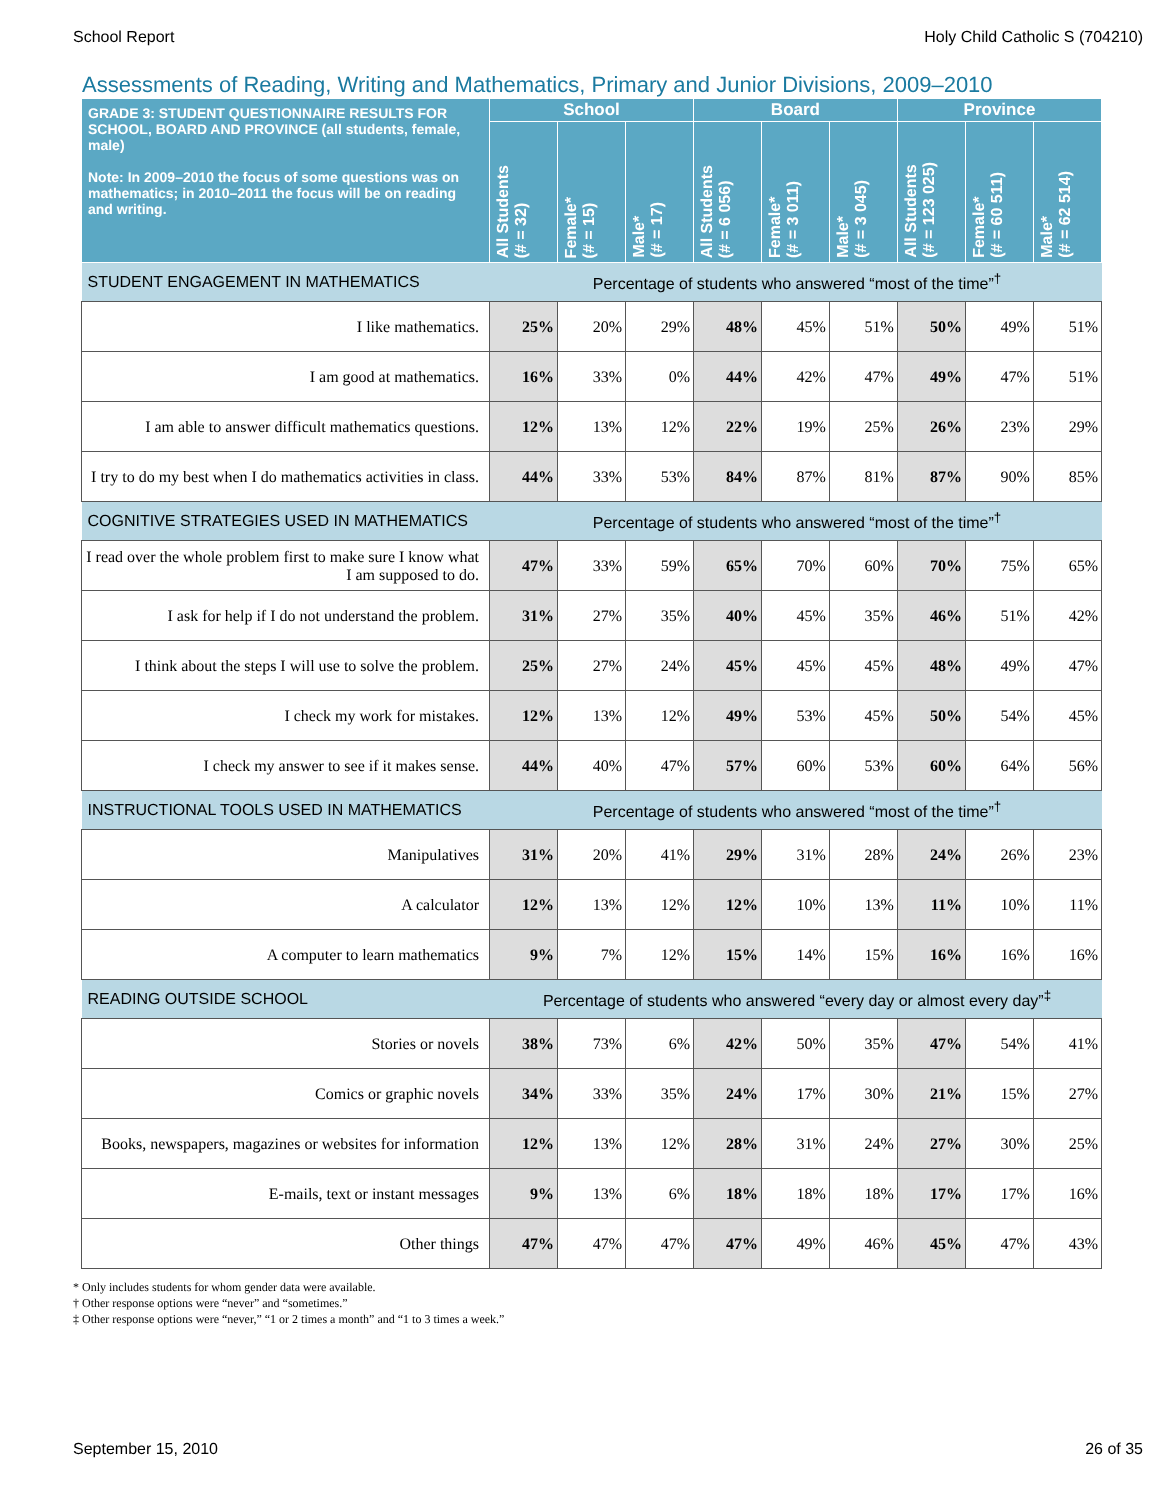School Report Holy Child Catholic S (704210)
Assessments of Reading, Writing and Mathematics, Primary and Junior Divisions, 2009–2010
| GRADE 3: STUDENT QUESTIONNAIRE RESULTS FOR SCHOOL, BOARD AND PROVINCE (all students, female, male) Note: In 2009–2010 the focus of some questions was on mathematics; in 2010–2011 the focus will be on reading and writing. | School | | | Board | | | Province | | |
| --- | --- | --- | --- | --- | --- | --- | --- | --- | --- |
| | All Students (# = 32) | Female* (# = 15) | Male* (# = 17) | All Students (# = 6 056) | Female* (# = 3 011) | Male* (# = 3 045) | All Students (# = 123 025) | Female* (# = 60 511) | Male* (# = 62 514) |
| STUDENT ENGAGEMENT IN MATHEMATICS | Percentage of students who answered “most of the time”<sup>†</sup> | | | | | | | | |
| I like mathematics. | 25% | 20% | 29% | 48% | 45% | 51% | 50% | 49% | 51% |
| I am good at mathematics. | 16% | 33% | 0% | 44% | 42% | 47% | 49% | 47% | 51% |
| I am able to answer difficult mathematics questions. | 12% | 13% | 12% | 22% | 19% | 25% | 26% | 23% | 29% |
| I try to do my best when I do mathematics activities in class. | 44% | 33% | 53% | 84% | 87% | 81% | 87% | 90% | 85% |
| COGNITIVE STRATEGIES USED IN MATHEMATICS | Percentage of students who answered “most of the time”<sup>†</sup> | | | | | | | | |
| I read over the whole problem first to make sure I know what I am supposed to do. | 47% | 33% | 59% | 65% | 70% | 60% | 70% | 75% | 65% |
| I ask for help if I do not understand the problem. | 31% | 27% | 35% | 40% | 45% | 35% | 46% | 51% | 42% |
| I think about the steps I will use to solve the problem. | 25% | 27% | 24% | 45% | 45% | 45% | 48% | 49% | 47% |
| I check my work for mistakes. | 12% | 13% | 12% | 49% | 53% | 45% | 50% | 54% | 45% |
| I check my answer to see if it makes sense. | 44% | 40% | 47% | 57% | 60% | 53% | 60% | 64% | 56% |
| INSTRUCTIONAL TOOLS USED IN MATHEMATICS | Percentage of students who answered “most of the time”<sup>†</sup> | | | | | | | | |
| Manipulatives | 31% | 20% | 41% | 29% | 31% | 28% | 24% | 26% | 23% |
| A calculator | 12% | 13% | 12% | 12% | 10% | 13% | 11% | 10% | 11% |
| A computer to learn mathematics | 9% | 7% | 12% | 15% | 14% | 15% | 16% | 16% | 16% |
| READING OUTSIDE SCHOOL | Percentage of students who answered “every day or almost every day”<sup>‡</sup> | | | | | | | | |
| Stories or novels | 38% | 73% | 6% | 42% | 50% | 35% | 47% | 54% | 41% |
| Comics or graphic novels | 34% | 33% | 35% | 24% | 17% | 30% | 21% | 15% | 27% |
| Books, newspapers, magazines or websites for information | 12% | 13% | 12% | 28% | 31% | 24% | 27% | 30% | 25% |
| E-mails, text or instant messages | 9% | 13% | 6% | 18% | 18% | 18% | 17% | 17% | 16% |
| Other things | 47% | 47% | 47% | 47% | 49% | 46% | 45% | 47% | 43% |
* Only includes students for whom gender data were available.
† Other response options were “never” and “sometimes.”
‡ Other response options were “never,” “1 or 2 times a month” and “1 to 3 times a week.”
September 15, 2010 26 of 35